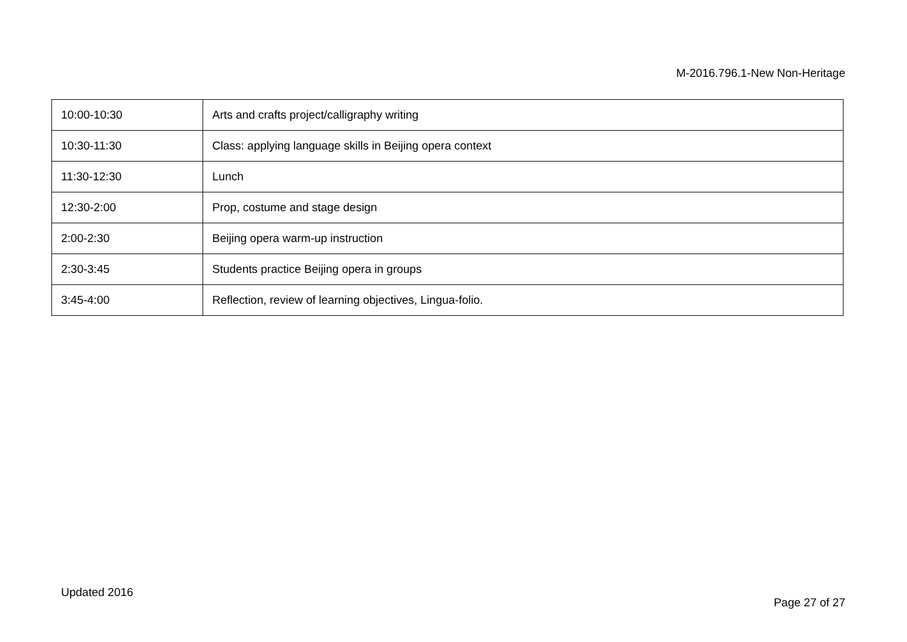M-2016.796.1-New Non-Heritage
| 10:00-10:30 | Arts and crafts project/calligraphy writing |
| 10:30-11:30 | Class: applying language skills in Beijing opera context |
| 11:30-12:30 | Lunch |
| 12:30-2:00 | Prop, costume and stage design |
| 2:00-2:30 | Beijing opera warm-up instruction |
| 2:30-3:45 | Students practice Beijing opera in groups |
| 3:45-4:00 | Reflection, review of learning objectives, Lingua-folio. |
Updated 2016
Page 27 of 27